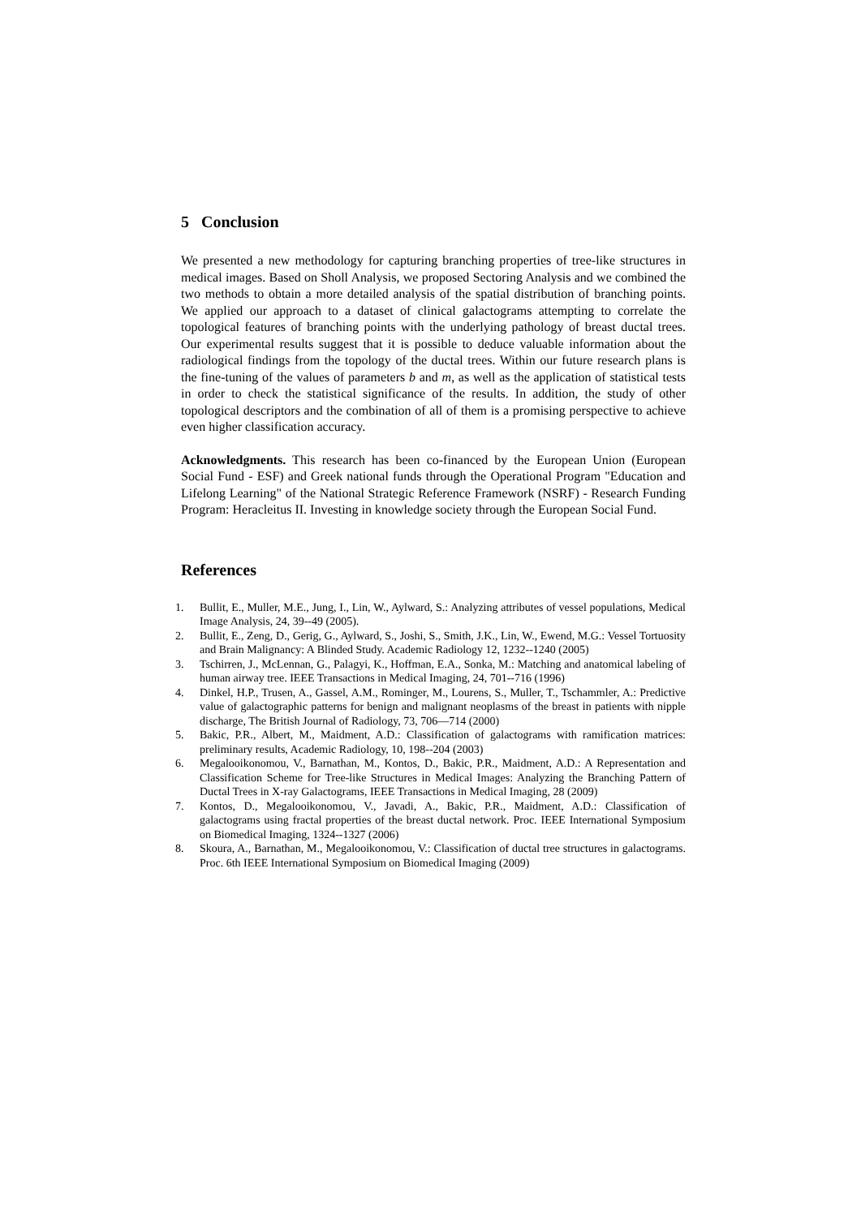5 Conclusion
We presented a new methodology for capturing branching properties of tree-like structures in medical images. Based on Sholl Analysis, we proposed Sectoring Analysis and we combined the two methods to obtain a more detailed analysis of the spatial distribution of branching points. We applied our approach to a dataset of clinical galactograms attempting to correlate the topological features of branching points with the underlying pathology of breast ductal trees. Our experimental results suggest that it is possible to deduce valuable information about the radiological findings from the topology of the ductal trees. Within our future research plans is the fine-tuning of the values of parameters b and m, as well as the application of statistical tests in order to check the statistical significance of the results. In addition, the study of other topological descriptors and the combination of all of them is a promising perspective to achieve even higher classification accuracy.
Acknowledgments. This research has been co-financed by the European Union (European Social Fund - ESF) and Greek national funds through the Operational Program "Education and Lifelong Learning" of the National Strategic Reference Framework (NSRF) - Research Funding Program: Heracleitus II. Investing in knowledge society through the European Social Fund.
References
1. Bullit, E., Muller, M.E., Jung, I., Lin, W., Aylward, S.: Analyzing attributes of vessel populations, Medical Image Analysis, 24, 39--49 (2005).
2. Bullit, E., Zeng, D., Gerig, G., Aylward, S., Joshi, S., Smith, J.K., Lin, W., Ewend, M.G.: Vessel Tortuosity and Brain Malignancy: A Blinded Study. Academic Radiology 12, 1232--1240 (2005)
3. Tschirren, J., McLennan, G., Palagyi, K., Hoffman, E.A., Sonka, M.: Matching and anatomical labeling of human airway tree. IEEE Transactions in Medical Imaging, 24, 701--716 (1996)
4. Dinkel, H.P., Trusen, A., Gassel, A.M., Rominger, M., Lourens, S., Muller, T., Tschammler, A.: Predictive value of galactographic patterns for benign and malignant neoplasms of the breast in patients with nipple discharge, The British Journal of Radiology, 73, 706—714 (2000)
5. Bakic, P.R., Albert, M., Maidment, A.D.: Classification of galactograms with ramification matrices: preliminary results, Academic Radiology, 10, 198--204 (2003)
6. Megalooikonomou, V., Barnathan, M., Kontos, D., Bakic, P.R., Maidment, A.D.: A Representation and Classification Scheme for Tree-like Structures in Medical Images: Analyzing the Branching Pattern of Ductal Trees in X-ray Galactograms, IEEE Transactions in Medical Imaging, 28 (2009)
7. Kontos, D., Megalooikonomou, V., Javadi, A., Bakic, P.R., Maidment, A.D.: Classification of galactograms using fractal properties of the breast ductal network. Proc. IEEE International Symposium on Biomedical Imaging, 1324--1327 (2006)
8. Skoura, A., Barnathan, M., Megalooikonomou, V.: Classification of ductal tree structures in galactograms. Proc. 6th IEEE International Symposium on Biomedical Imaging (2009)